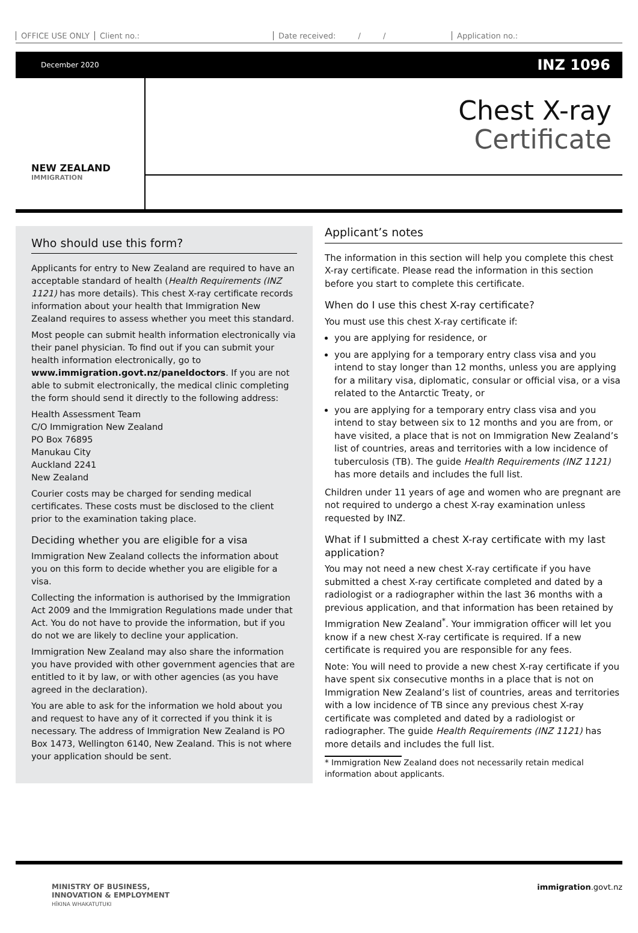OFFICE USE ONLY Client no.: Date received: / / Application no.:
December 2020 INZ 1096
NEW ZEALAND
IMMIGRATION
Chest X-ray
Certificate
Who should use this form?
Applicants for entry to New Zealand are required to have an acceptable standard of health (Health Requirements (INZ 1121) has more details). This chest X-ray certificate records information about your health that Immigration New Zealand requires to assess whether you meet this standard.
Most people can submit health information electronically via their panel physician. To find out if you can submit your health information electronically, go to www.immigration.govt.nz/paneldoctors. If you are not able to submit electronically, the medical clinic completing the form should send it directly to the following address:
Health Assessment Team
C/O Immigration New Zealand
PO Box 76895
Manukau City
Auckland 2241
New Zealand
Courier costs may be charged for sending medical certificates. These costs must be disclosed to the client prior to the examination taking place.
Deciding whether you are eligible for a visa
Immigration New Zealand collects the information about you on this form to decide whether you are eligible for a visa.
Collecting the information is authorised by the Immigration Act 2009 and the Immigration Regulations made under that Act. You do not have to provide the information, but if you do not we are likely to decline your application.
Immigration New Zealand may also share the information you have provided with other government agencies that are entitled to it by law, or with other agencies (as you have agreed in the declaration).
You are able to ask for the information we hold about you and request to have any of it corrected if you think it is necessary. The address of Immigration New Zealand is PO Box 1473, Wellington 6140, New Zealand. This is not where your application should be sent.
Applicant’s notes
The information in this section will help you complete this chest X-ray certificate. Please read the information in this section before you start to complete this certificate.
When do I use this chest X-ray certificate?
You must use this chest X-ray certificate if:
you are applying for residence, or
you are applying for a temporary entry class visa and you intend to stay longer than 12 months, unless you are applying for a military visa, diplomatic, consular or official visa, or a visa related to the Antarctic Treaty, or
you are applying for a temporary entry class visa and you intend to stay between six to 12 months and you are from, or have visited, a place that is not on Immigration New Zealand’s list of countries, areas and territories with a low incidence of tuberculosis (TB). The guide Health Requirements (INZ 1121) has more details and includes the full list.
Children under 11 years of age and women who are pregnant are not required to undergo a chest X-ray examination unless requested by INZ.
What if I submitted a chest X-ray certificate with my last application?
You may not need a new chest X-ray certificate if you have submitted a chest X-ray certificate completed and dated by a radiologist or a radiographer within the last 36 months with a previous application, and that information has been retained by Immigration New Zealand<sup>*</sup>. Your immigration officer will let you know if a new chest X-ray certificate is required. If a new certificate is required you are responsible for any fees.
Note: You will need to provide a new chest X-ray certificate if you have spent six consecutive months in a place that is not on Immigration New Zealand’s list of countries, areas and territories with a low incidence of TB since any previous chest X-ray certificate was completed and dated by a radiologist or radiographer. The guide Health Requirements (INZ 1121) has more details and includes the full list.
* Immigration New Zealand does not necessarily retain medical information about applicants.
MINISTRY OF BUSINESS,
INNOVATION & EMPLOYMENT
HĪKINA WHAKATUTUKI
immigration.govt.nz